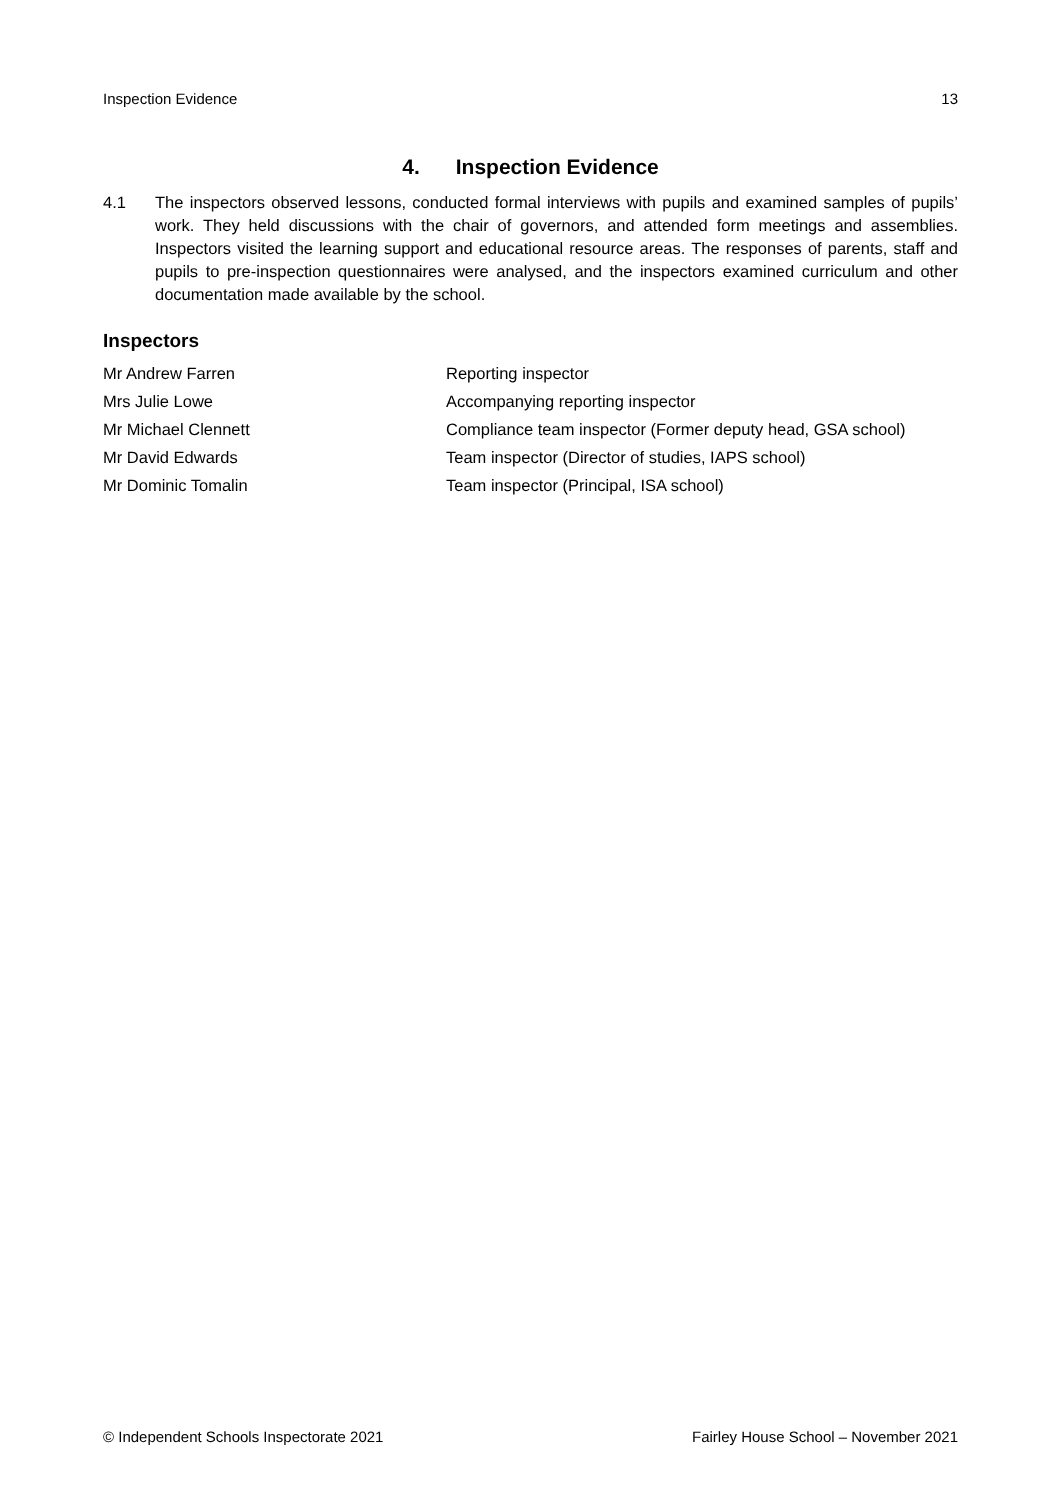Inspection Evidence 13
4. Inspection Evidence
4.1 The inspectors observed lessons, conducted formal interviews with pupils and examined samples of pupils’ work. They held discussions with the chair of governors, and attended form meetings and assemblies. Inspectors visited the learning support and educational resource areas. The responses of parents, staff and pupils to pre-inspection questionnaires were analysed, and the inspectors examined curriculum and other documentation made available by the school.
Inspectors
| Mr Andrew Farren | Reporting inspector |
| Mrs Julie Lowe | Accompanying reporting inspector |
| Mr Michael Clennett | Compliance team inspector (Former deputy head, GSA school) |
| Mr David Edwards | Team inspector (Director of studies, IAPS school) |
| Mr Dominic Tomalin | Team inspector (Principal, ISA school) |
© Independent Schools Inspectorate 2021 Fairley House School – November 2021